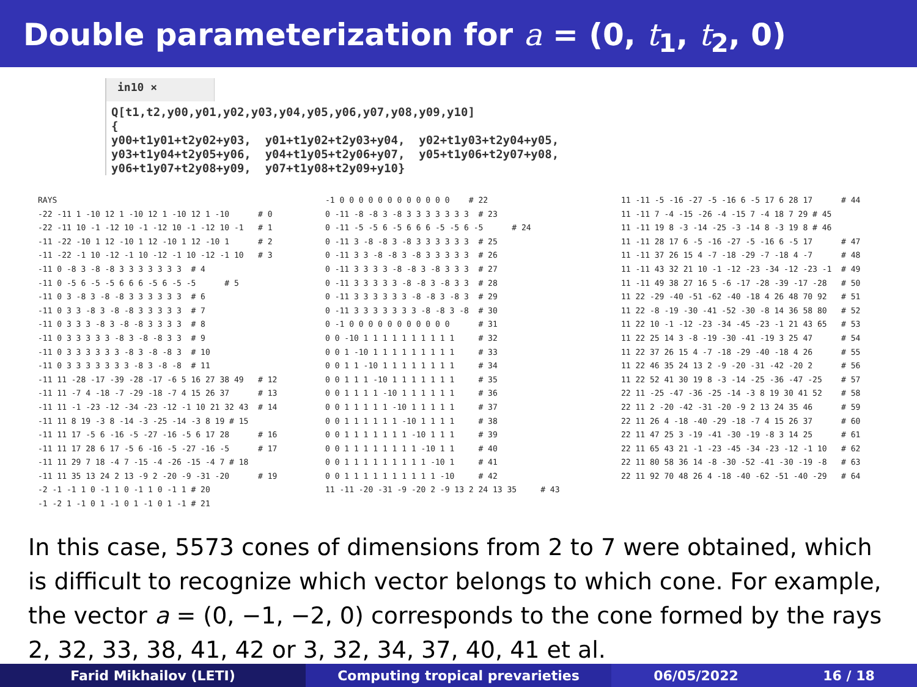Double parameterization for a = (0, t<sub>1</sub>, t<sub>2</sub>, 0)
in10 ×
Q[t1,t2,y00,y01,y02,y03,y04,y05,y06,y07,y08,y09,y10]
{
y00+t1y01+t2y02+y03,  y01+t1y02+t2y03+y04,  y02+t1y03+t2y04+y05,
y03+t1y04+t2y05+y06,  y04+t1y05+t2y06+y07,  y05+t1y06+t2y07+y08,
y06+t1y07+t2y08+y09,  y07+t1y08+t2y09+y10}
RAYS
-22 -11 1 -10 12 1 -10 12 1 -10 12 1 -10      # 0
-22 -11 10 -1 -12 10 -1 -12 10 -1 -12 10 -1   # 1
-11 -22 -10 1 12 -10 1 12 -10 1 12 -10 1      # 2
-11 -22 -1 10 -12 -1 10 -12 -1 10 -12 -1 10   # 3
-11 0 -8 3 -8 -8 3 3 3 3 3 3 3  # 4
-11 0 -5 6 -5 -5 6 6 6 -5 6 -5 -5      # 5
-11 0 3 -8 3 -8 -8 3 3 3 3 3 3  # 6
-11 0 3 3 -8 3 -8 -8 3 3 3 3 3  # 7
-11 0 3 3 3 -8 3 -8 -8 3 3 3 3  # 8
-11 0 3 3 3 3 3 -8 3 -8 -8 3 3  # 9
-11 0 3 3 3 3 3 3 -8 3 -8 -8 3  # 10
-11 0 3 3 3 3 3 3 3 -8 3 -8 -8  # 11
-11 11 -28 -17 -39 -28 -17 -6 5 16 27 38 49   # 12
-11 11 -7 4 -18 -7 -29 -18 -7 4 15 26 37      # 13
-11 11 -1 -23 -12 -34 -23 -12 -1 10 21 32 43  # 14
-11 11 8 19 -3 8 -14 -3 -25 -14 -3 8 19 # 15
-11 11 17 -5 6 -16 -5 -27 -16 -5 6 17 28      # 16
-11 11 17 28 6 17 -5 6 -16 -5 -27 -16 -5      # 17
-11 11 29 7 18 -4 7 -15 -4 -26 -15 -4 7 # 18
-11 11 35 13 24 2 13 -9 2 -20 -9 -31 -20      # 19
-2 -1 -1 1 0 -1 1 0 -1 1 0 -1 1 # 20
-1 -2 1 -1 0 1 -1 0 1 -1 0 1 -1 # 21
-1 0 0 0 0 0 0 0 0 0 0 0 0    # 22
0 -11 -8 -8 3 -8 3 3 3 3 3 3 3  # 23
0 -11 -5 -5 6 -5 6 6 6 -5 -5 6 -5      # 24
0 -11 3 -8 -8 3 -8 3 3 3 3 3 3  # 25
0 -11 3 3 -8 -8 3 -8 3 3 3 3 3  # 26
0 -11 3 3 3 3 -8 -8 3 -8 3 3 3  # 27
0 -11 3 3 3 3 3 -8 -8 3 -8 3 3  # 28
0 -11 3 3 3 3 3 3 -8 -8 3 -8 3  # 29
0 -11 3 3 3 3 3 3 3 -8 -8 3 -8  # 30
0 -1 0 0 0 0 0 0 0 0 0 0 0      # 31
0 0 -10 1 1 1 1 1 1 1 1 1 1     # 32
0 0 1 -10 1 1 1 1 1 1 1 1 1     # 33
0 0 1 1 -10 1 1 1 1 1 1 1 1     # 34
0 0 1 1 1 -10 1 1 1 1 1 1 1     # 35
0 0 1 1 1 1 -10 1 1 1 1 1 1     # 36
0 0 1 1 1 1 1 -10 1 1 1 1 1     # 37
0 0 1 1 1 1 1 1 -10 1 1 1 1     # 38
0 0 1 1 1 1 1 1 1 -10 1 1 1     # 39
0 0 1 1 1 1 1 1 1 1 -10 1 1     # 40
0 0 1 1 1 1 1 1 1 1 1 -10 1     # 41
0 0 1 1 1 1 1 1 1 1 1 1 -10     # 42
11 -11 -20 -31 -9 -20 2 -9 13 2 24 13 35     # 43
11 -11 -5 -16 -27 -5 -16 6 -5 17 6 28 17      # 44
11 -11 7 -4 -15 -26 -4 -15 7 -4 18 7 29 # 45
11 -11 19 8 -3 -14 -25 -3 -14 8 -3 19 8 # 46
11 -11 28 17 6 -5 -16 -27 -5 -16 6 -5 17      # 47
11 -11 37 26 15 4 -7 -18 -29 -7 -18 4 -7      # 48
11 -11 43 32 21 10 -1 -12 -23 -34 -12 -23 -1  # 49
11 -11 49 38 27 16 5 -6 -17 -28 -39 -17 -28   # 50
11 22 -29 -40 -51 -62 -40 -18 4 26 48 70 92   # 51
11 22 -8 -19 -30 -41 -52 -30 -8 14 36 58 80   # 52
11 22 10 -1 -12 -23 -34 -45 -23 -1 21 43 65   # 53
11 22 25 14 3 -8 -19 -30 -41 -19 3 25 47      # 54
11 22 37 26 15 4 -7 -18 -29 -40 -18 4 26      # 55
11 22 46 35 24 13 2 -9 -20 -31 -42 -20 2      # 56
11 22 52 41 30 19 8 -3 -14 -25 -36 -47 -25    # 57
22 11 -25 -47 -36 -25 -14 -3 8 19 30 41 52    # 58
22 11 2 -20 -42 -31 -20 -9 2 13 24 35 46      # 59
22 11 26 4 -18 -40 -29 -18 -7 4 15 26 37      # 60
22 11 47 25 3 -19 -41 -30 -19 -8 3 14 25      # 61
22 11 65 43 21 -1 -23 -45 -34 -23 -12 -1 10   # 62
22 11 80 58 36 14 -8 -30 -52 -41 -30 -19 -8   # 63
22 11 92 70 48 26 4 -18 -40 -62 -51 -40 -29   # 64
In this case, 5573 cones of dimensions from 2 to 7 were obtained, which is difficult to recognize which vector belongs to which cone. For example, the vector a = (0, −1, −2, 0) corresponds to the cone formed by the rays 2, 32, 33, 38, 41, 42 or 3, 32, 34, 37, 40, 41 et al.
Farid Mikhailov (LETI) Computing tropical prevarieties 06/05/2022 16 / 18